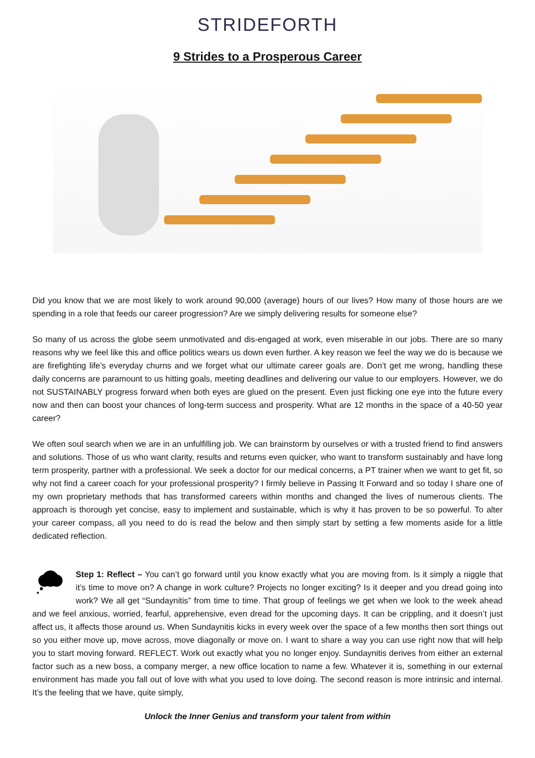STRIDEFORTH
9 Strides to a Prosperous Career
Did you know that we are most likely to work around 90,000 (average) hours of our lives? How many of those hours are we spending in a role that feeds our career progression? Are we simply delivering results for someone else?
So many of us across the globe seem unmotivated and dis-engaged at work, even miserable in our jobs. There are so many reasons why we feel like this and office politics wears us down even further. A key reason we feel the way we do is because we are firefighting life’s everyday churns and we forget what our ultimate career goals are. Don’t get me wrong, handling these daily concerns are paramount to us hitting goals, meeting deadlines and delivering our value to our employers. However, we do not SUSTAINABLY progress forward when both eyes are glued on the present. Even just flicking one eye into the future every now and then can boost your chances of long-term success and prosperity. What are 12 months in the space of a 40-50 year career?
We often soul search when we are in an unfulfilling job. We can brainstorm by ourselves or with a trusted friend to find answers and solutions. Those of us who want clarity, results and returns even quicker, who want to transform sustainably and have long term prosperity, partner with a professional. We seek a doctor for our medical concerns, a PT trainer when we want to get fit, so why not find a career coach for your professional prosperity? I firmly believe in Passing It Forward and so today I share one of my own proprietary methods that has transformed careers within months and changed the lives of numerous clients. The approach is thorough yet concise, easy to implement and sustainable, which is why it has proven to be so powerful. To alter your career compass, all you need to do is read the below and then simply start by setting a few moments aside for a little dedicated reflection.
Step 1: Reflect – You can’t go forward until you know exactly what you are moving from. Is it simply a niggle that it’s time to move on? A change in work culture? Projects no longer exciting? Is it deeper and you dread going into work? We all get “Sundaynitis” from time to time. That group of feelings we get when we look to the week ahead and we feel anxious, worried, fearful, apprehensive, even dread for the upcoming days. It can be crippling, and it doesn’t just affect us, it affects those around us. When Sundaynitis kicks in every week over the space of a few months then sort things out so you either move up, move across, move diagonally or move on. I want to share a way you can use right now that will help you to start moving forward. REFLECT. Work out exactly what you no longer enjoy. Sundaynitis derives from either an external factor such as a new boss, a company merger, a new office location to name a few. Whatever it is, something in our external environment has made you fall out of love with what you used to love doing. The second reason is more intrinsic and internal. It’s the feeling that we have, quite simply,
Unlock the Inner Genius and transform your talent from within